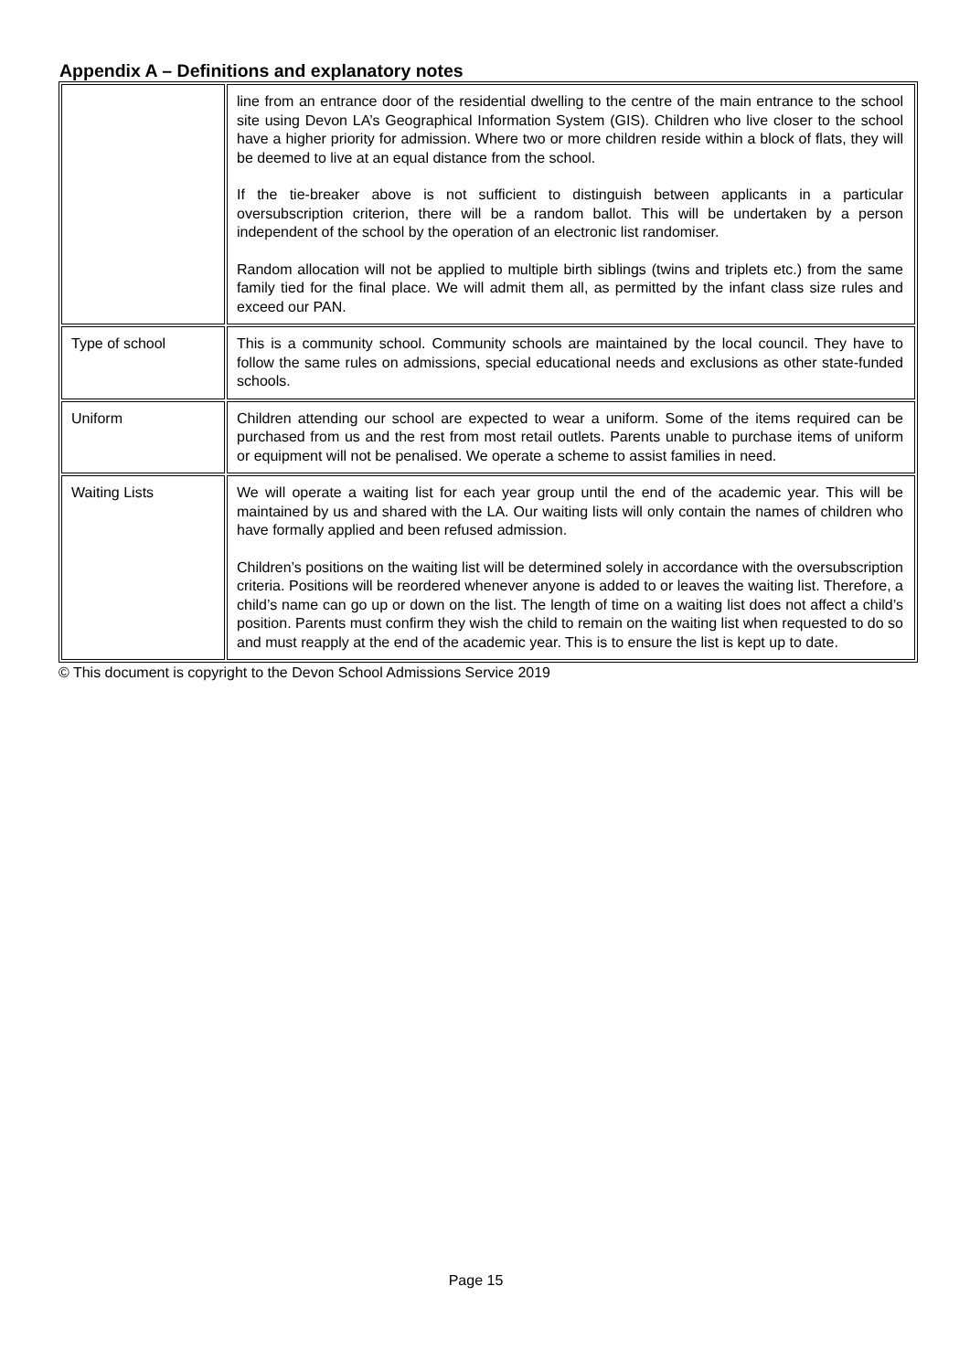Appendix A – Definitions and explanatory notes
| | line from an entrance door of the residential dwelling to the centre of the main entrance to the school site using Devon LA’s Geographical Information System (GIS). Children who live closer to the school have a higher priority for admission. Where two or more children reside within a block of flats, they will be deemed to live at an equal distance from the school. If the tie-breaker above is not sufficient to distinguish between applicants in a particular oversubscription criterion, there will be a random ballot. This will be undertaken by a person independent of the school by the operation of an electronic list randomiser. Random allocation will not be applied to multiple birth siblings (twins and triplets etc.) from the same family tied for the final place. We will admit them all, as permitted by the infant class size rules and exceed our PAN. |
| Type of school | This is a community school. Community schools are maintained by the local council. They have to follow the same rules on admissions, special educational needs and exclusions as other state-funded schools. |
| Uniform | Children attending our school are expected to wear a uniform. Some of the items required can be purchased from us and the rest from most retail outlets. Parents unable to purchase items of uniform or equipment will not be penalised. We operate a scheme to assist families in need. |
| Waiting Lists | We will operate a waiting list for each year group until the end of the academic year. This will be maintained by us and shared with the LA. Our waiting lists will only contain the names of children who have formally applied and been refused admission. Children’s positions on the waiting list will be determined solely in accordance with the oversubscription criteria. Positions will be reordered whenever anyone is added to or leaves the waiting list. Therefore, a child’s name can go up or down on the list. The length of time on a waiting list does not affect a child’s position. Parents must confirm they wish the child to remain on the waiting list when requested to do so and must reapply at the end of the academic year. This is to ensure the list is kept up to date. |
© This document is copyright to the Devon School Admissions Service 2019
Page 15